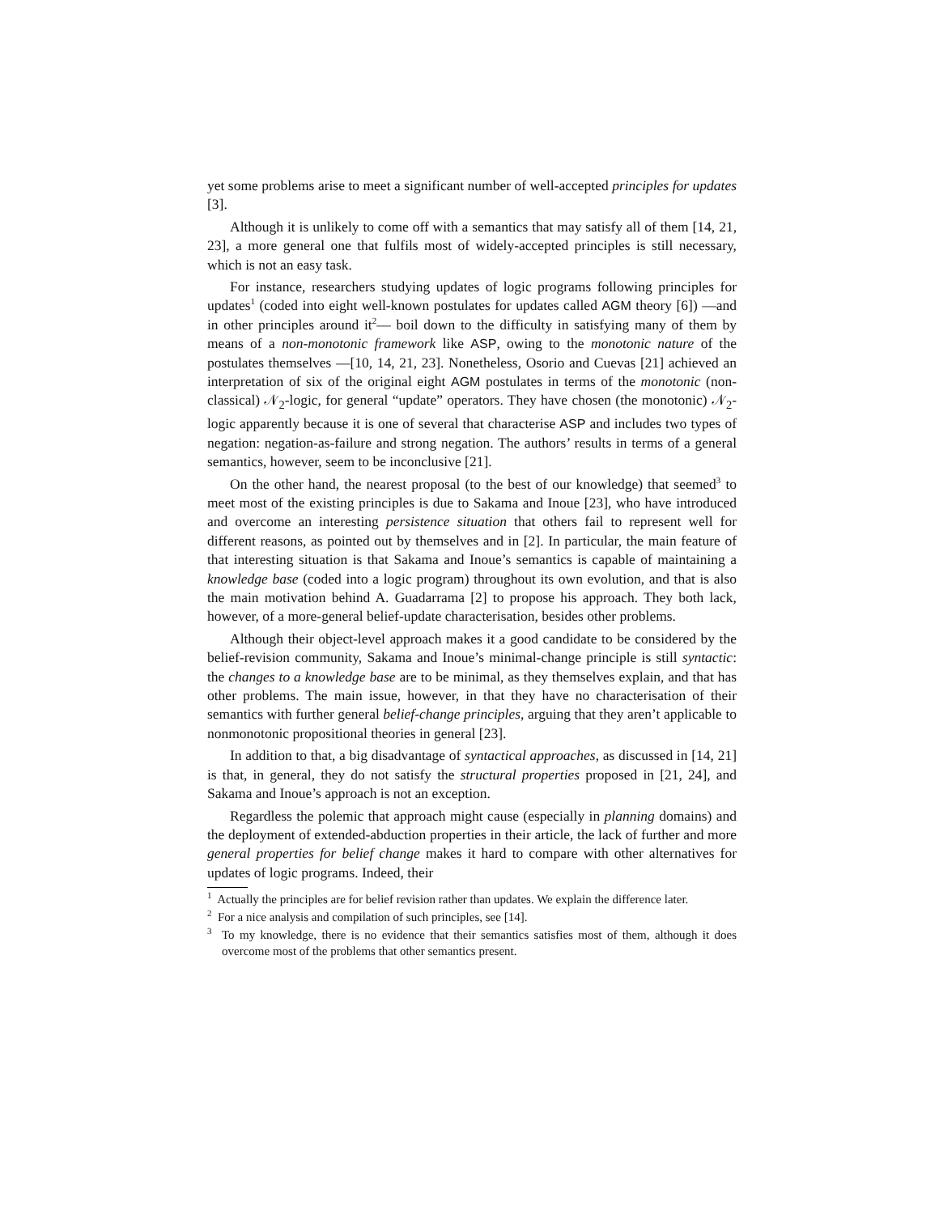yet some problems arise to meet a significant number of well-accepted principles for updates [3].
Although it is unlikely to come off with a semantics that may satisfy all of them [14, 21, 23], a more general one that fulfils most of widely-accepted principles is still necessary, which is not an easy task.
For instance, researchers studying updates of logic programs following principles for updates<sup>1</sup> (coded into eight well-known postulates for updates called AGM theory [6]) —and in other principles around it<sup>2</sup>— boil down to the difficulty in satisfying many of them by means of a non-monotonic framework like ASP, owing to the monotonic nature of the postulates themselves —[10, 14, 21, 23]. Nonetheless, Osorio and Cuevas [21] achieved an interpretation of six of the original eight AGM postulates in terms of the monotonic (non-classical) 𝒩<sub>2</sub>-logic, for general “update” operators. They have chosen (the monotonic) 𝒩<sub>2</sub>-logic apparently because it is one of several that characterise ASP and includes two types of negation: negation-as-failure and strong negation. The authors’ results in terms of a general semantics, however, seem to be inconclusive [21].
On the other hand, the nearest proposal (to the best of our knowledge) that seemed<sup>3</sup> to meet most of the existing principles is due to Sakama and Inoue [23], who have introduced and overcome an interesting persistence situation that others fail to represent well for different reasons, as pointed out by themselves and in [2]. In particular, the main feature of that interesting situation is that Sakama and Inoue’s semantics is capable of maintaining a knowledge base (coded into a logic program) throughout its own evolution, and that is also the main motivation behind A. Guadarrama [2] to propose his approach. They both lack, however, of a more-general belief-update characterisation, besides other problems.
Although their object-level approach makes it a good candidate to be considered by the belief-revision community, Sakama and Inoue’s minimal-change principle is still syntactic: the changes to a knowledge base are to be minimal, as they themselves explain, and that has other problems. The main issue, however, in that they have no characterisation of their semantics with further general belief-change principles, arguing that they aren’t applicable to nonmonotonic propositional theories in general [23].
In addition to that, a big disadvantage of syntactical approaches, as discussed in [14, 21] is that, in general, they do not satisfy the structural properties proposed in [21, 24], and Sakama and Inoue’s approach is not an exception.
Regardless the polemic that approach might cause (especially in planning domains) and the deployment of extended-abduction properties in their article, the lack of further and more general properties for belief change makes it hard to compare with other alternatives for updates of logic programs. Indeed, their
<sup>1</sup> Actually the principles are for belief revision rather than updates. We explain the difference later.
<sup>2</sup> For a nice analysis and compilation of such principles, see [14].
<sup>3</sup> To my knowledge, there is no evidence that their semantics satisfies most of them, although it does overcome most of the problems that other semantics present.